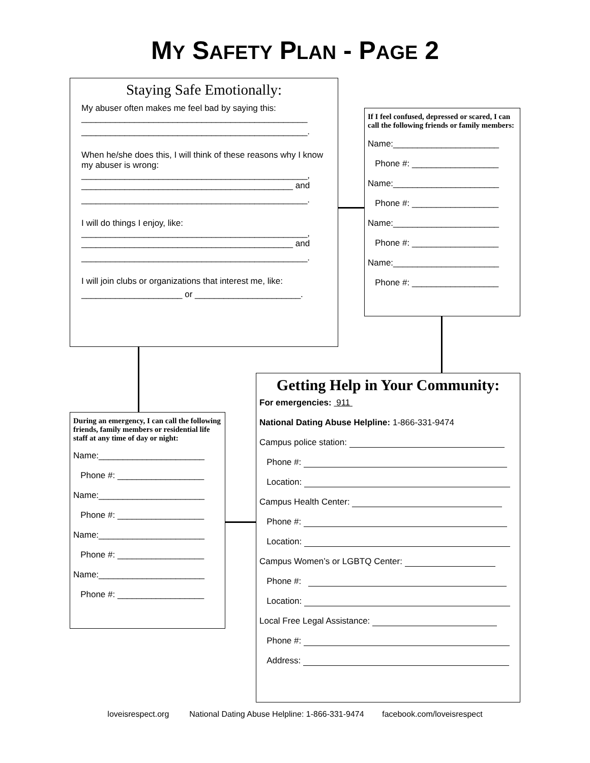MY SAFETY PLAN - PAGE 2
Staying Safe Emotionally:
My abuser often makes me feel bad by saying this:
_______________________________________________
_______________________________________________.
When he/she does this, I will think of these reasons why I know my abuser is wrong:
_______________________________________________,
____________________________________________ and
_______________________________________________.
I will do things I enjoy, like:
_______________________________________________,
____________________________________________ and
_______________________________________________.
I will join clubs or organizations that interest me, like:
_____________________ or ______________________.
If I feel confused, depressed or scared, I can call the following friends or family members:
Name:______________________
Phone #: __________________
Name:______________________
Phone #: __________________
Name:______________________
Phone #: __________________
Name:______________________
Phone #: __________________
During an emergency, I can call the following friends, family members or residential life staff at any time of day or night:
Name:______________________
Phone #: __________________
Name:______________________
Phone #: __________________
Name:______________________
Phone #: __________________
Name:______________________
Phone #: __________________
Getting Help in Your Community:
For emergencies: 911
National Dating Abuse Helpline: 1-866-331-9474
Campus police station:
Phone #:
Location:
Campus Health Center:
Phone #:
Location:
Campus Women’s or LGBTQ Center:
Phone #:
Location:
Local Free Legal Assistance:
Phone #:
Address:
loveisrespect.org National Dating Abuse Helpline: 1-866-331-9474 facebook.com/loveisrespect